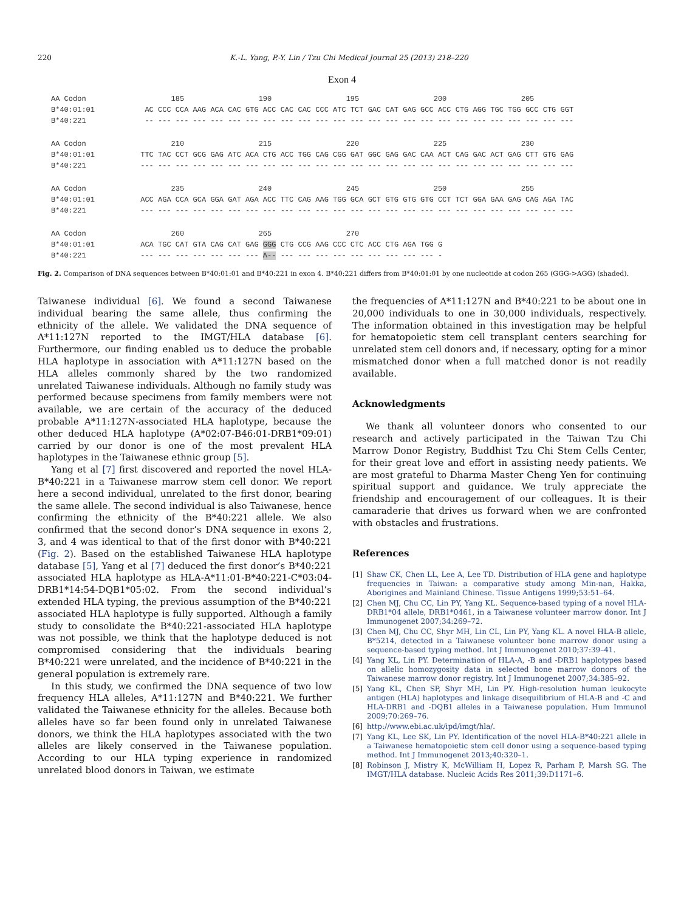220 K.-L. Yang, P.-Y. Lin / Tzu Chi Medical Journal 25 (2013) 218–220
Exon 4
| AA Codon | 185 190 195 200 205 |
| B*40:01:01 | AC CCC CCA AAG ACA CAC GTG ACC CAC CAC CCC ATC TCT GAC CAT GAG GCC ACC CTG AGG TGC TGG GCC CTG GGT |
| B*40:221 | -- --- --- --- --- --- --- --- --- --- --- --- --- --- --- --- --- --- --- --- --- --- --- --- --- |
| AA Codon | 210 215 220 225 230 |
| B*40:01:01 | TTC TAC CCT GCG GAG ATC ACA CTG ACC TGG CAG CGG GAT GGC GAG GAC CAA ACT CAG GAC ACT GAG CTT GTG GAG |
| B*40:221 | --- --- --- --- --- --- --- --- --- --- --- --- --- --- --- --- --- --- --- --- --- --- --- --- --- |
| AA Codon | 235 240 245 250 255 |
| B*40:01:01 | ACC AGA CCA GCA GGA GAT AGA ACC TTC CAG AAG TGG GCA GCT GTG GTG GTG CCT TCT GGA GAA GAG CAG AGA TAC |
| B*40:221 | --- --- --- --- --- --- --- --- --- --- --- --- --- --- --- --- --- --- --- --- --- --- --- --- --- |
| AA Codon | 260 265 270 |
| B*40:01:01 | ACA TGC CAT GTA CAG CAT GAG GGG CTG CCG AAG CCC CTC ACC CTG AGA TGG G |
| B*40:221 | --- --- --- --- --- --- --- A-- --- --- --- --- --- --- --- --- --- - |
Fig. 2. Comparison of DNA sequences between B*40:01:01 and B*40:221 in exon 4. B*40:221 differs from B*40:01:01 by one nucleotide at codon 265 (GGG->AGG) (shaded).
Taiwanese individual [6]. We found a second Taiwanese individual bearing the same allele, thus confirming the ethnicity of the allele. We validated the DNA sequence of A*11:127N reported to the IMGT/HLA database [6]. Furthermore, our finding enabled us to deduce the probable HLA haplotype in association with A*11:127N based on the HLA alleles commonly shared by the two randomized unrelated Taiwanese individuals. Although no family study was performed because specimens from family members were not available, we are certain of the accuracy of the deduced probable A*11:127N-associated HLA haplotype, because the other deduced HLA haplotype (A*02:07-B46:01-DRB1*09:01) carried by our donor is one of the most prevalent HLA haplotypes in the Taiwanese ethnic group [5].
Yang et al [7] first discovered and reported the novel HLA-B*40:221 in a Taiwanese marrow stem cell donor. We report here a second individual, unrelated to the first donor, bearing the same allele. The second individual is also Taiwanese, hence confirming the ethnicity of the B*40:221 allele. We also confirmed that the second donor’s DNA sequence in exons 2, 3, and 4 was identical to that of the first donor with B*40:221 (Fig. 2). Based on the established Taiwanese HLA haplotype database [5], Yang et al [7] deduced the first donor’s B*40:221 associated HLA haplotype as HLA-A*11:01-B*40:221-C*03:04-DRB1*14:54-DQB1*05:02. From the second individual’s extended HLA typing, the previous assumption of the B*40:221 associated HLA haplotype is fully supported. Although a family study to consolidate the B*40:221-associated HLA haplotype was not possible, we think that the haplotype deduced is not compromised considering that the individuals bearing B*40:221 were unrelated, and the incidence of B*40:221 in the general population is extremely rare.
In this study, we confirmed the DNA sequence of two low frequency HLA alleles, A*11:127N and B*40:221. We further validated the Taiwanese ethnicity for the alleles. Because both alleles have so far been found only in unrelated Taiwanese donors, we think the HLA haplotypes associated with the two alleles are likely conserved in the Taiwanese population. According to our HLA typing experience in randomized unrelated blood donors in Taiwan, we estimate
the frequencies of A*11:127N and B*40:221 to be about one in 20,000 individuals to one in 30,000 individuals, respectively. The information obtained in this investigation may be helpful for hematopoietic stem cell transplant centers searching for unrelated stem cell donors and, if necessary, opting for a minor mismatched donor when a full matched donor is not readily available.
Acknowledgments
We thank all volunteer donors who consented to our research and actively participated in the Taiwan Tzu Chi Marrow Donor Registry, Buddhist Tzu Chi Stem Cells Center, for their great love and effort in assisting needy patients. We are most grateful to Dharma Master Cheng Yen for continuing spiritual support and guidance. We truly appreciate the friendship and encouragement of our colleagues. It is their camaraderie that drives us forward when we are confronted with obstacles and frustrations.
References
[1] Shaw CK, Chen LL, Lee A, Lee TD. Distribution of HLA gene and haplotype frequencies in Taiwan: a comparative study among Min-nan, Hakka, Aborigines and Mainland Chinese. Tissue Antigens 1999;53:51–64.
[2] Chen MJ, Chu CC, Lin PY, Yang KL. Sequence-based typing of a novel HLA-DRB1*04 allele, DRB1*0461, in a Taiwanese volunteer marrow donor. Int J Immunogenet 2007;34:269–72.
[3] Chen MJ, Chu CC, Shyr MH, Lin CL, Lin PY, Yang KL. A novel HLA-B allele, B*5214, detected in a Taiwanese volunteer bone marrow donor using a sequence-based typing method. Int J Immunogenet 2010;37:39–41.
[4] Yang KL, Lin PY. Determination of HLA-A, -B and -DRB1 haplotypes based on allelic homozygosity data in selected bone marrow donors of the Taiwanese marrow donor registry. Int J Immunogenet 2007;34:385–92.
[5] Yang KL, Chen SP, Shyr MH, Lin PY. High-resolution human leukocyte antigen (HLA) haplotypes and linkage disequilibrium of HLA-B and -C and HLA-DRB1 and -DQB1 alleles in a Taiwanese population. Hum Immunol 2009;70:269–76.
[6] http://www.ebi.ac.uk/ipd/imgt/hla/.
[7] Yang KL, Lee SK, Lin PY. Identification of the novel HLA-B*40:221 allele in a Taiwanese hematopoietic stem cell donor using a sequence-based typing method. Int J Immunogenet 2013;40:320–1.
[8] Robinson J, Mistry K, McWilliam H, Lopez R, Parham P, Marsh SG. The IMGT/HLA database. Nucleic Acids Res 2011;39:D1171–6.